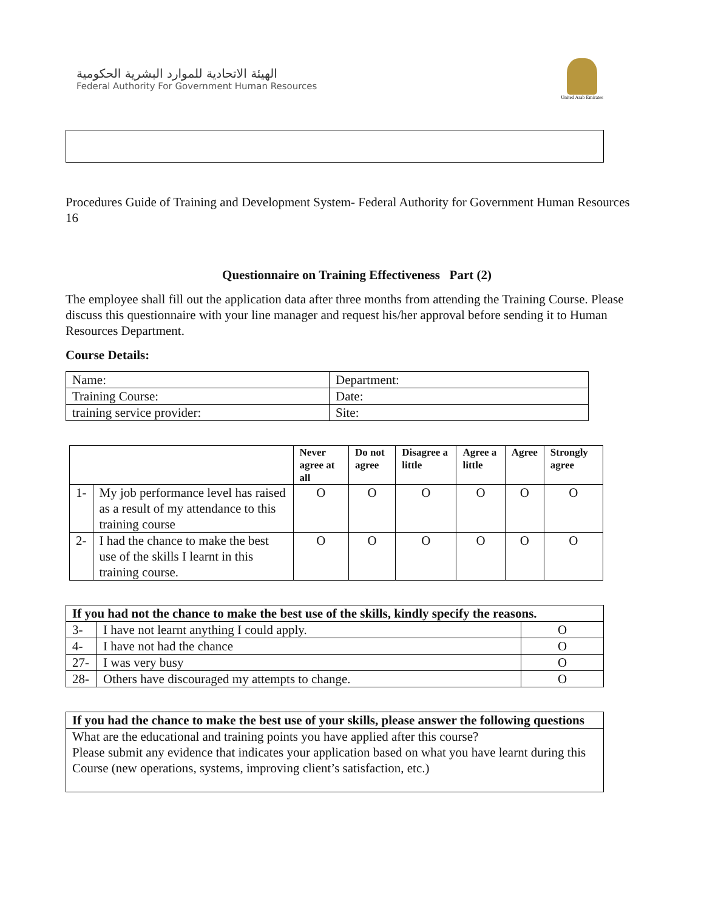الهيئة الاتحادية للموارد البشرية الحكومية
Federal Authority For Government Human Resources
United Arab Emirates
Procedures Guide of Training and Development System- Federal Authority for Government Human Resources 16
Questionnaire on Training Effectiveness Part (2)
The employee shall fill out the application data after three months from attending the Training Course. Please discuss this questionnaire with your line manager and request his/her approval before sending it to Human Resources Department.
Course Details:
| Name: | Department: |
| Training Course: | Date: |
| training service provider: | Site: |
| | | Never agree at all | Do not agree | Disagree a little | Agree a little | Agree | Strongly agree |
| --- | --- | --- | --- | --- | --- | --- | --- |
| 1- | My job performance level has raised as a result of my attendance to this training course | O | O | O | O | O | O |
| 2- | I had the chance to make the best use of the skills I learnt in this training course. | O | O | O | O | O | O |
| If you had not the chance to make the best use of the skills, kindly specify the reasons. | | |
| 3- | I have not learnt anything I could apply. | O |
| 4- | I have not had the chance | O |
| 27- | I was very busy | O |
| 28- | Others have discouraged my attempts to change. | O |
| If you had the chance to make the best use of your skills, please answer the following questions |
| What are the educational and training points you have applied after this course? Please submit any evidence that indicates your application based on what you have learnt during this Course (new operations, systems, improving client’s satisfaction, etc.) |